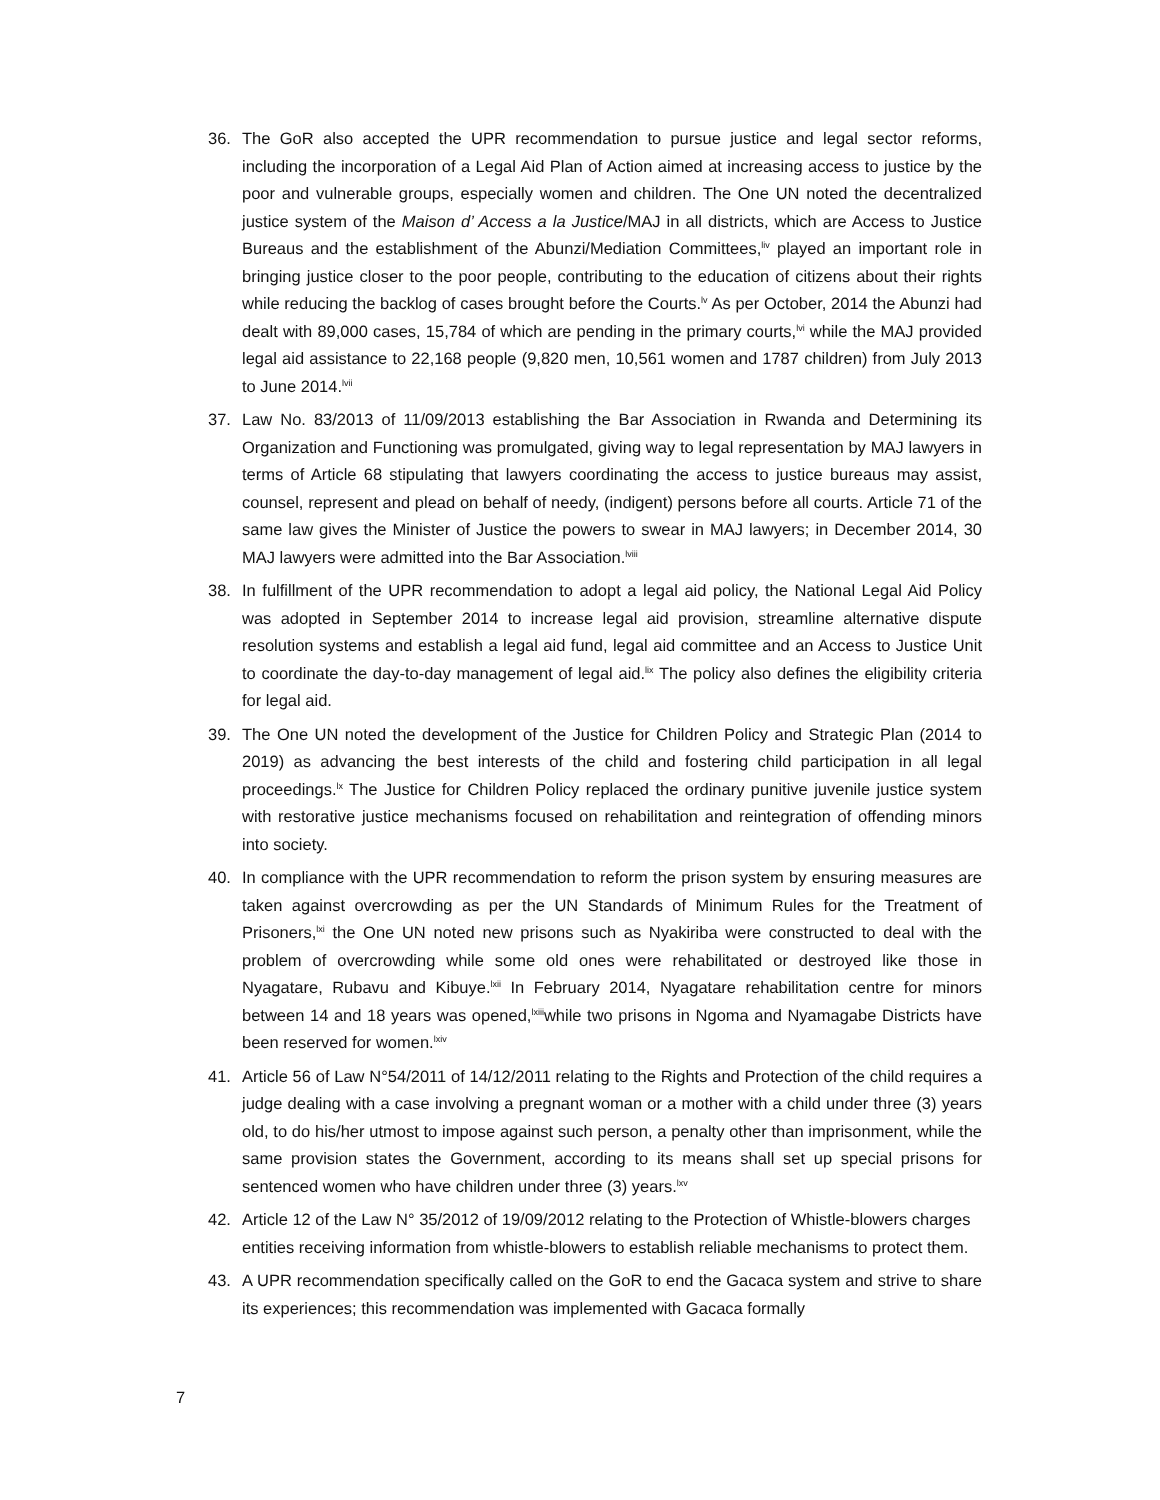36. The GoR also accepted the UPR recommendation to pursue justice and legal sector reforms, including the incorporation of a Legal Aid Plan of Action aimed at increasing access to justice by the poor and vulnerable groups, especially women and children. The One UN noted the decentralized justice system of the Maison d’ Access a la Justice/MAJ in all districts, which are Access to Justice Bureaus and the establishment of the Abunzi/Mediation Committees,<sup>liv</sup> played an important role in bringing justice closer to the poor people, contributing to the education of citizens about their rights while reducing the backlog of cases brought before the Courts.<sup>lv</sup> As per October, 2014 the Abunzi had dealt with 89,000 cases, 15,784 of which are pending in the primary courts,<sup>lvi</sup> while the MAJ provided legal aid assistance to 22,168 people (9,820 men, 10,561 women and 1787 children) from July 2013 to June 2014.<sup>lvii</sup>
37. Law No. 83/2013 of 11/09/2013 establishing the Bar Association in Rwanda and Determining its Organization and Functioning was promulgated, giving way to legal representation by MAJ lawyers in terms of Article 68 stipulating that lawyers coordinating the access to justice bureaus may assist, counsel, represent and plead on behalf of needy, (indigent) persons before all courts. Article 71 of the same law gives the Minister of Justice the powers to swear in MAJ lawyers; in December 2014, 30 MAJ lawyers were admitted into the Bar Association.<sup>lviii</sup>
38. In fulfillment of the UPR recommendation to adopt a legal aid policy, the National Legal Aid Policy was adopted in September 2014 to increase legal aid provision, streamline alternative dispute resolution systems and establish a legal aid fund, legal aid committee and an Access to Justice Unit to coordinate the day-to-day management of legal aid.<sup>lix</sup> The policy also defines the eligibility criteria for legal aid.
39. The One UN noted the development of the Justice for Children Policy and Strategic Plan (2014 to 2019) as advancing the best interests of the child and fostering child participation in all legal proceedings.<sup>lx</sup> The Justice for Children Policy replaced the ordinary punitive juvenile justice system with restorative justice mechanisms focused on rehabilitation and reintegration of offending minors into society.
40. In compliance with the UPR recommendation to reform the prison system by ensuring measures are taken against overcrowding as per the UN Standards of Minimum Rules for the Treatment of Prisoners,<sup>lxi</sup> the One UN noted new prisons such as Nyakiriba were constructed to deal with the problem of overcrowding while some old ones were rehabilitated or destroyed like those in Nyagatare, Rubavu and Kibuye.<sup>lxii</sup> In February 2014, Nyagatare rehabilitation centre for minors between 14 and 18 years was opened,<sup>lxiii</sup>while two prisons in Ngoma and Nyamagabe Districts have been reserved for women.<sup>lxiv</sup>
41. Article 56 of Law N°54/2011 of 14/12/2011 relating to the Rights and Protection of the child requires a judge dealing with a case involving a pregnant woman or a mother with a child under three (3) years old, to do his/her utmost to impose against such person, a penalty other than imprisonment, while the same provision states the Government, according to its means shall set up special prisons for sentenced women who have children under three (3) years.<sup>lxv</sup>
42. Article 12 of the Law N° 35/2012 of 19/09/2012 relating to the Protection of Whistle-blowers charges entities receiving information from whistle-blowers to establish reliable mechanisms to protect them.
43. A UPR recommendation specifically called on the GoR to end the Gacaca system and strive to share its experiences; this recommendation was implemented with Gacaca formally
7